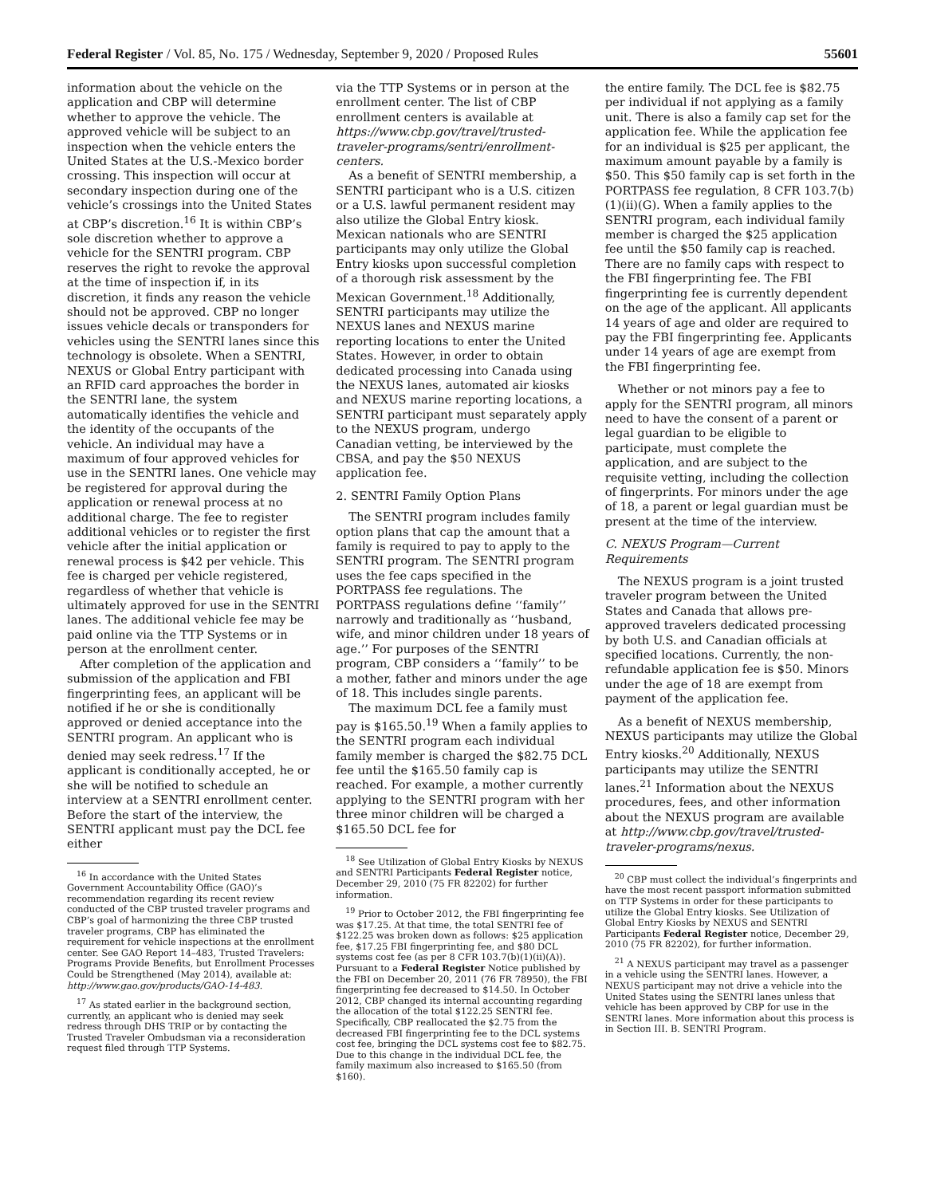Federal Register / Vol. 85, No. 175 / Wednesday, September 9, 2020 / Proposed Rules 55601
information about the vehicle on the application and CBP will determine whether to approve the vehicle. The approved vehicle will be subject to an inspection when the vehicle enters the United States at the U.S.-Mexico border crossing. This inspection will occur at secondary inspection during one of the vehicle’s crossings into the United States at CBP’s discretion.<sup>16</sup> It is within CBP’s sole discretion whether to approve a vehicle for the SENTRI program. CBP reserves the right to revoke the approval at the time of inspection if, in its discretion, it finds any reason the vehicle should not be approved. CBP no longer issues vehicle decals or transponders for vehicles using the SENTRI lanes since this technology is obsolete. When a SENTRI, NEXUS or Global Entry participant with an RFID card approaches the border in the SENTRI lane, the system automatically identifies the vehicle and the identity of the occupants of the vehicle. An individual may have a maximum of four approved vehicles for use in the SENTRI lanes. One vehicle may be registered for approval during the application or renewal process at no additional charge. The fee to register additional vehicles or to register the first vehicle after the initial application or renewal process is $42 per vehicle. This fee is charged per vehicle registered, regardless of whether that vehicle is ultimately approved for use in the SENTRI lanes. The additional vehicle fee may be paid online via the TTP Systems or in person at the enrollment center.
After completion of the application and submission of the application and FBI fingerprinting fees, an applicant will be notified if he or she is conditionally approved or denied acceptance into the SENTRI program. An applicant who is denied may seek redress.<sup>17</sup> If the applicant is conditionally accepted, he or she will be notified to schedule an interview at a SENTRI enrollment center. Before the start of the interview, the SENTRI applicant must pay the DCL fee either
<sup>16</sup> In accordance with the United States Government Accountability Office (GAO)’s recommendation regarding its recent review conducted of the CBP trusted traveler programs and CBP’s goal of harmonizing the three CBP trusted traveler programs, CBP has eliminated the requirement for vehicle inspections at the enrollment center. See GAO Report 14–483, Trusted Travelers: Programs Provide Benefits, but Enrollment Processes Could be Strengthened (May 2014), available at: http://www.gao.gov/products/GAO-14-483.
<sup>17</sup> As stated earlier in the background section, currently, an applicant who is denied may seek redress through DHS TRIP or by contacting the Trusted Traveler Ombudsman via a reconsideration request filed through TTP Systems.
via the TTP Systems or in person at the enrollment center. The list of CBP enrollment centers is available at https://www.cbp.gov/travel/trusted-traveler-programs/sentri/enrollment-centers.
As a benefit of SENTRI membership, a SENTRI participant who is a U.S. citizen or a U.S. lawful permanent resident may also utilize the Global Entry kiosk. Mexican nationals who are SENTRI participants may only utilize the Global Entry kiosks upon successful completion of a thorough risk assessment by the Mexican Government.<sup>18</sup> Additionally, SENTRI participants may utilize the NEXUS lanes and NEXUS marine reporting locations to enter the United States. However, in order to obtain dedicated processing into Canada using the NEXUS lanes, automated air kiosks and NEXUS marine reporting locations, a SENTRI participant must separately apply to the NEXUS program, undergo Canadian vetting, be interviewed by the CBSA, and pay the $50 NEXUS application fee.
2. SENTRI Family Option Plans
The SENTRI program includes family option plans that cap the amount that a family is required to pay to apply to the SENTRI program. The SENTRI program uses the fee caps specified in the PORTPASS fee regulations. The PORTPASS regulations define ‘‘family’’ narrowly and traditionally as ‘‘husband, wife, and minor children under 18 years of age.’’ For purposes of the SENTRI program, CBP considers a ‘‘family’’ to be a mother, father and minors under the age of 18. This includes single parents.
The maximum DCL fee a family must pay is $165.50.<sup>19</sup> When a family applies to the SENTRI program each individual family member is charged the $82.75 DCL fee until the $165.50 family cap is reached. For example, a mother currently applying to the SENTRI program with her three minor children will be charged a $165.50 DCL fee for
<sup>18</sup> See Utilization of Global Entry Kiosks by NEXUS and SENTRI Participants Federal Register notice, December 29, 2010 (75 FR 82202) for further information.
<sup>19</sup> Prior to October 2012, the FBI fingerprinting fee was $17.25. At that time, the total SENTRI fee of $122.25 was broken down as follows: $25 application fee, $17.25 FBI fingerprinting fee, and $80 DCL systems cost fee (as per 8 CFR 103.7(b)(1)(ii)(A)). Pursuant to a Federal Register Notice published by the FBI on December 20, 2011 (76 FR 78950), the FBI fingerprinting fee decreased to $14.50. In October 2012, CBP changed its internal accounting regarding the allocation of the total $122.25 SENTRI fee. Specifically, CBP reallocated the $2.75 from the decreased FBI fingerprinting fee to the DCL systems cost fee, bringing the DCL systems cost fee to $82.75. Due to this change in the individual DCL fee, the family maximum also increased to $165.50 (from $160).
the entire family. The DCL fee is $82.75 per individual if not applying as a family unit. There is also a family cap set for the application fee. While the application fee for an individual is $25 per applicant, the maximum amount payable by a family is $50. This $50 family cap is set forth in the PORTPASS fee regulation, 8 CFR 103.7(b)(1)(ii)(G). When a family applies to the SENTRI program, each individual family member is charged the $25 application fee until the $50 family cap is reached. There are no family caps with respect to the FBI fingerprinting fee. The FBI fingerprinting fee is currently dependent on the age of the applicant. All applicants 14 years of age and older are required to pay the FBI fingerprinting fee. Applicants under 14 years of age are exempt from the FBI fingerprinting fee.
Whether or not minors pay a fee to apply for the SENTRI program, all minors need to have the consent of a parent or legal guardian to be eligible to participate, must complete the application, and are subject to the requisite vetting, including the collection of fingerprints. For minors under the age of 18, a parent or legal guardian must be present at the time of the interview.
C. NEXUS Program—Current Requirements
The NEXUS program is a joint trusted traveler program between the United States and Canada that allows pre-approved travelers dedicated processing by both U.S. and Canadian officials at specified locations. Currently, the non-refundable application fee is $50. Minors under the age of 18 are exempt from payment of the application fee.
As a benefit of NEXUS membership, NEXUS participants may utilize the Global Entry kiosks.<sup>20</sup> Additionally, NEXUS participants may utilize the SENTRI lanes.<sup>21</sup> Information about the NEXUS procedures, fees, and other information about the NEXUS program are available at http://www.cbp.gov/travel/trusted-traveler-programs/nexus.
<sup>20</sup> CBP must collect the individual’s fingerprints and have the most recent passport information submitted on TTP Systems in order for these participants to utilize the Global Entry kiosks. See Utilization of Global Entry Kiosks by NEXUS and SENTRI Participants Federal Register notice, December 29, 2010 (75 FR 82202), for further information.
<sup>21</sup> A NEXUS participant may travel as a passenger in a vehicle using the SENTRI lanes. However, a NEXUS participant may not drive a vehicle into the United States using the SENTRI lanes unless that vehicle has been approved by CBP for use in the SENTRI lanes. More information about this process is in Section III. B. SENTRI Program.